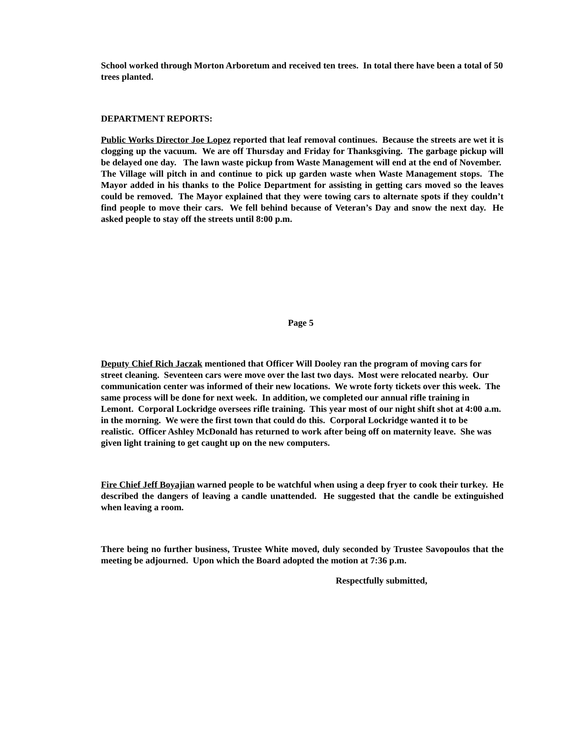School worked through Morton Arboretum and received ten trees. In total there have been a total of 50 trees planted.
DEPARTMENT REPORTS:
Public Works Director Joe Lopez reported that leaf removal continues. Because the streets are wet it is clogging up the vacuum. We are off Thursday and Friday for Thanksgiving. The garbage pickup will be delayed one day. The lawn waste pickup from Waste Management will end at the end of November. The Village will pitch in and continue to pick up garden waste when Waste Management stops. The Mayor added in his thanks to the Police Department for assisting in getting cars moved so the leaves could be removed. The Mayor explained that they were towing cars to alternate spots if they couldn’t find people to move their cars. We fell behind because of Veteran’s Day and snow the next day. He asked people to stay off the streets until 8:00 p.m.
Page 5
Deputy Chief Rich Jaczak mentioned that Officer Will Dooley ran the program of moving cars for street cleaning. Seventeen cars were move over the last two days. Most were relocated nearby. Our communication center was informed of their new locations. We wrote forty tickets over this week. The same process will be done for next week. In addition, we completed our annual rifle training in Lemont. Corporal Lockridge oversees rifle training. This year most of our night shift shot at 4:00 a.m. in the morning. We were the first town that could do this. Corporal Lockridge wanted it to be realistic. Officer Ashley McDonald has returned to work after being off on maternity leave. She was given light training to get caught up on the new computers.
Fire Chief Jeff Boyajian warned people to be watchful when using a deep fryer to cook their turkey. He described the dangers of leaving a candle unattended. He suggested that the candle be extinguished when leaving a room.
There being no further business, Trustee White moved, duly seconded by Trustee Savopoulos that the meeting be adjourned. Upon which the Board adopted the motion at 7:36 p.m.
Respectfully submitted,